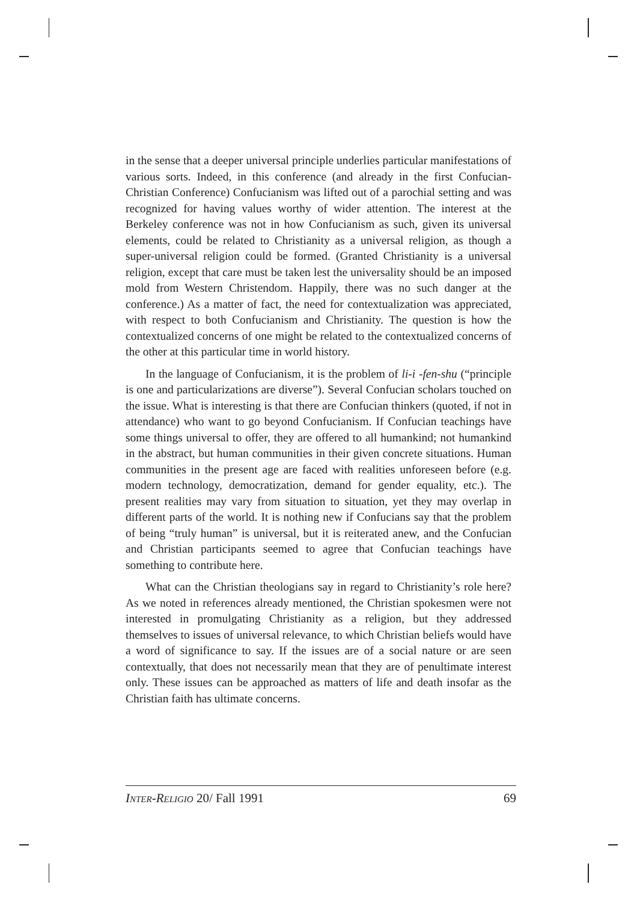in the sense that a deeper universal principle underlies particular manifestations of various sorts. Indeed, in this conference (and already in the first Confucian-Christian Conference) Confucianism was lifted out of a parochial setting and was recognized for having values worthy of wider attention. The interest at the Berkeley conference was not in how Confucianism as such, given its universal elements, could be related to Christianity as a universal religion, as though a super-universal religion could be formed. (Granted Christianity is a universal religion, except that care must be taken lest the universality should be an imposed mold from Western Christendom. Happily, there was no such danger at the conference.) As a matter of fact, the need for contextualization was appreciated, with respect to both Confucianism and Christianity. The question is how the contextualized concerns of one might be related to the contextualized concerns of the other at this particular time in world history.
In the language of Confucianism, it is the problem of li-i -fen-shu (“principle is one and particularizations are diverse”). Several Confucian scholars touched on the issue. What is interesting is that there are Confucian thinkers (quoted, if not in attendance) who want to go beyond Confucianism. If Confucian teachings have some things universal to offer, they are offered to all humankind; not humankind in the abstract, but human communities in their given concrete situations. Human communities in the present age are faced with realities unforeseen before (e.g. modern technology, democratization, demand for gender equality, etc.). The present realities may vary from situation to situation, yet they may overlap in different parts of the world. It is nothing new if Confucians say that the problem of being “truly human” is universal, but it is reiterated anew, and the Confucian and Christian participants seemed to agree that Confucian teachings have something to contribute here.
What can the Christian theologians say in regard to Christianity’s role here? As we noted in references already mentioned, the Christian spokesmen were not interested in promulgating Christianity as a religion, but they addressed themselves to issues of universal relevance, to which Christian beliefs would have a word of significance to say. If the issues are of a social nature or are seen contextually, that does not necessarily mean that they are of penultimate interest only. These issues can be approached as matters of life and death insofar as the Christian faith has ultimate concerns.
INTER-RELIGIO 20/ Fall 1991 69